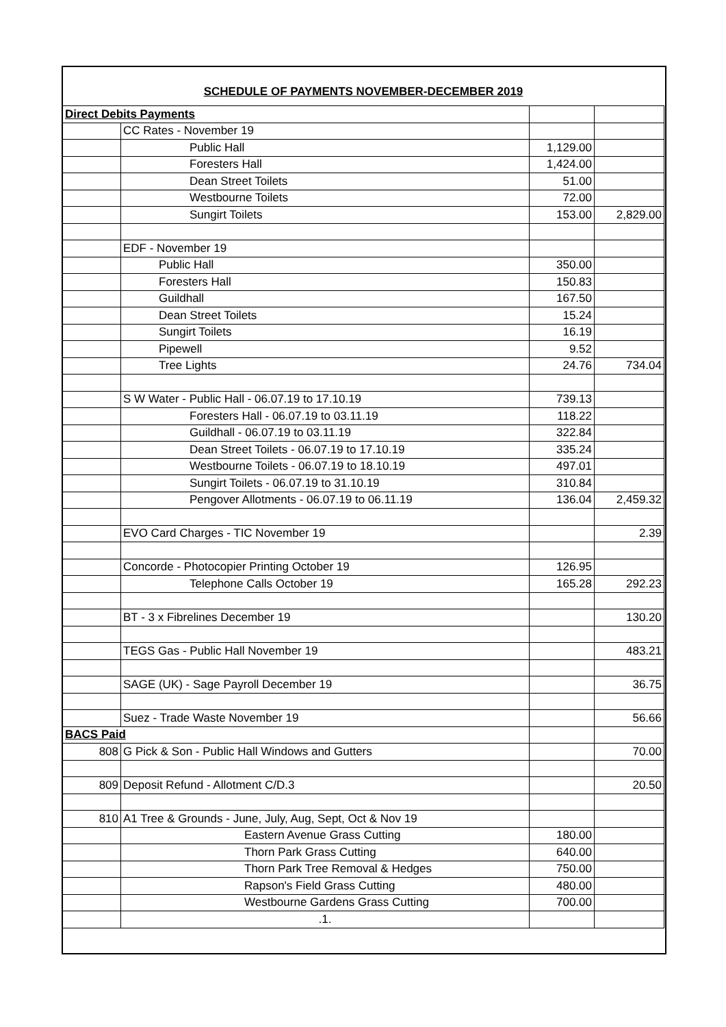SCHEDULE OF PAYMENTS NOVEMBER-DECEMBER 2019
| Direct Debits Payments | | | |
| | CC Rates - November 19 | | |
| | Public Hall | 1,129.00 | |
| | Foresters Hall | 1,424.00 | |
| | Dean Street Toilets | 51.00 | |
| | Westbourne Toilets | 72.00 | |
| | Sungirt Toilets | 153.00 | 2,829.00 |
| | EDF - November 19 | | |
| | Public Hall | 350.00 | |
| | Foresters Hall | 150.83 | |
| | Guildhall | 167.50 | |
| | Dean Street Toilets | 15.24 | |
| | Sungirt Toilets | 16.19 | |
| | Pipewell | 9.52 | |
| | Tree Lights | 24.76 | 734.04 |
| | S W Water - Public Hall - 06.07.19 to 17.10.19 | 739.13 | |
| | Foresters Hall - 06.07.19 to 03.11.19 | 118.22 | |
| | Guildhall - 06.07.19 to 03.11.19 | 322.84 | |
| | Dean Street Toilets - 06.07.19 to 17.10.19 | 335.24 | |
| | Westbourne Toilets - 06.07.19 to 18.10.19 | 497.01 | |
| | Sungirt Toilets - 06.07.19 to 31.10.19 | 310.84 | |
| | Pengover Allotments - 06.07.19 to 06.11.19 | 136.04 | 2,459.32 |
| | EVO Card Charges - TIC November 19 | | 2.39 |
| | Concorde - Photocopier Printing October 19 | 126.95 | |
| | Telephone Calls October 19 | 165.28 | 292.23 |
| | BT - 3 x Fibrelines December 19 | | 130.20 |
| | TEGS Gas - Public Hall November 19 | | 483.21 |
| | SAGE (UK) - Sage Payroll December 19 | | 36.75 |
| | Suez - Trade Waste November 19 | | 56.66 |
| BACS Paid | | | |
| 808 | G Pick & Son - Public Hall Windows and Gutters | | 70.00 |
| 809 | Deposit Refund - Allotment C/D.3 | | 20.50 |
| 810 | A1 Tree & Grounds - June, July, Aug, Sept, Oct & Nov 19 | | |
| | Eastern Avenue Grass Cutting | 180.00 | |
| | Thorn Park Grass Cutting | 640.00 | |
| | Thorn Park Tree Removal & Hedges | 750.00 | |
| | Rapson's Field Grass Cutting | 480.00 | |
| | Westbourne Gardens Grass Cutting | 700.00 | |
| | .1. | | |